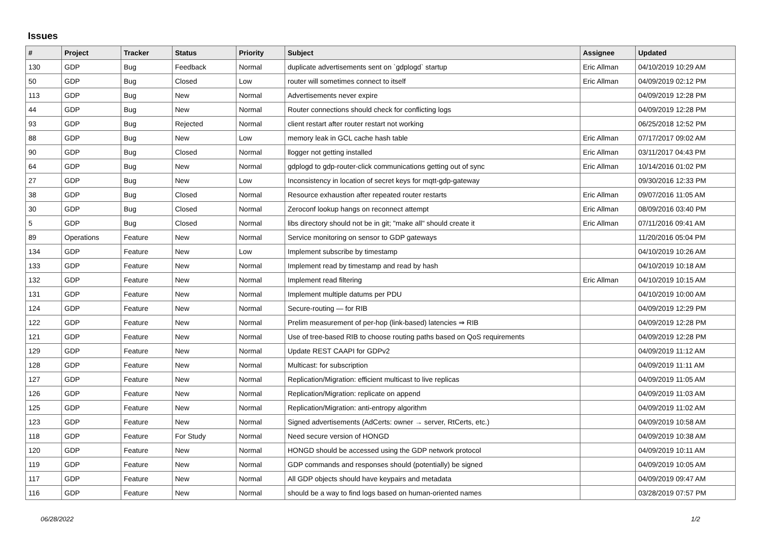Issues
| # | Project | Tracker | Status | Priority | Subject | Assignee | Updated |
| --- | --- | --- | --- | --- | --- | --- | --- |
| 130 | GDP | Bug | Feedback | Normal | duplicate advertisements sent on `gdplogd` startup | Eric Allman | 04/10/2019 10:29 AM |
| 50 | GDP | Bug | Closed | Low | router will sometimes connect to itself | Eric Allman | 04/09/2019 02:12 PM |
| 113 | GDP | Bug | New | Normal | Advertisements never expire | | 04/09/2019 12:28 PM |
| 44 | GDP | Bug | New | Normal | Router connections should check for conflicting logs | | 04/09/2019 12:28 PM |
| 93 | GDP | Bug | Rejected | Normal | client restart after router restart not working | | 06/25/2018 12:52 PM |
| 88 | GDP | Bug | New | Low | memory leak in GCL cache hash table | Eric Allman | 07/17/2017 09:02 AM |
| 90 | GDP | Bug | Closed | Normal | llogger not getting installed | Eric Allman | 03/11/2017 04:43 PM |
| 64 | GDP | Bug | New | Normal | gdplogd to gdp-router-click communications getting out of sync | Eric Allman | 10/14/2016 01:02 PM |
| 27 | GDP | Bug | New | Low | Inconsistency in location of secret keys for mqtt-gdp-gateway | | 09/30/2016 12:33 PM |
| 38 | GDP | Bug | Closed | Normal | Resource exhaustion after repeated router restarts | Eric Allman | 09/07/2016 11:05 AM |
| 30 | GDP | Bug | Closed | Normal | Zeroconf lookup hangs on reconnect attempt | Eric Allman | 08/09/2016 03:40 PM |
| 5 | GDP | Bug | Closed | Normal | libs directory should not be in git; "make all" should create it | Eric Allman | 07/11/2016 09:41 AM |
| 89 | Operations | Feature | New | Normal | Service monitoring on sensor to GDP gateways | | 11/20/2016 05:04 PM |
| 134 | GDP | Feature | New | Low | Implement subscribe by timestamp | | 04/10/2019 10:26 AM |
| 133 | GDP | Feature | New | Normal | Implement read by timestamp and read by hash | | 04/10/2019 10:18 AM |
| 132 | GDP | Feature | New | Normal | Implement read filtering | Eric Allman | 04/10/2019 10:15 AM |
| 131 | GDP | Feature | New | Normal | Implement multiple datums per PDU | | 04/10/2019 10:00 AM |
| 124 | GDP | Feature | New | Normal | Secure-routing — for RIB | | 04/09/2019 12:29 PM |
| 122 | GDP | Feature | New | Normal | Prelim measurement of per-hop (link-based) latencies ⇒ RIB | | 04/09/2019 12:28 PM |
| 121 | GDP | Feature | New | Normal | Use of tree-based RIB to choose routing paths based on QoS requirements | | 04/09/2019 12:28 PM |
| 129 | GDP | Feature | New | Normal | Update REST CAAPI for GDPv2 | | 04/09/2019 11:12 AM |
| 128 | GDP | Feature | New | Normal | Multicast: for subscription | | 04/09/2019 11:11 AM |
| 127 | GDP | Feature | New | Normal | Replication/Migration: efficient multicast to live replicas | | 04/09/2019 11:05 AM |
| 126 | GDP | Feature | New | Normal | Replication/Migration: replicate on append | | 04/09/2019 11:03 AM |
| 125 | GDP | Feature | New | Normal | Replication/Migration: anti-entropy algorithm | | 04/09/2019 11:02 AM |
| 123 | GDP | Feature | New | Normal | Signed advertisements (AdCerts: owner → server, RtCerts, etc.) | | 04/09/2019 10:58 AM |
| 118 | GDP | Feature | For Study | Normal | Need secure version of HONGD | | 04/09/2019 10:38 AM |
| 120 | GDP | Feature | New | Normal | HONGD should be accessed using the GDP network protocol | | 04/09/2019 10:11 AM |
| 119 | GDP | Feature | New | Normal | GDP commands and responses should (potentially) be signed | | 04/09/2019 10:05 AM |
| 117 | GDP | Feature | New | Normal | All GDP objects should have keypairs and metadata | | 04/09/2019 09:47 AM |
| 116 | GDP | Feature | New | Normal | should be a way to find logs based on human-oriented names | | 03/28/2019 07:57 PM |
06/28/2022 1/2